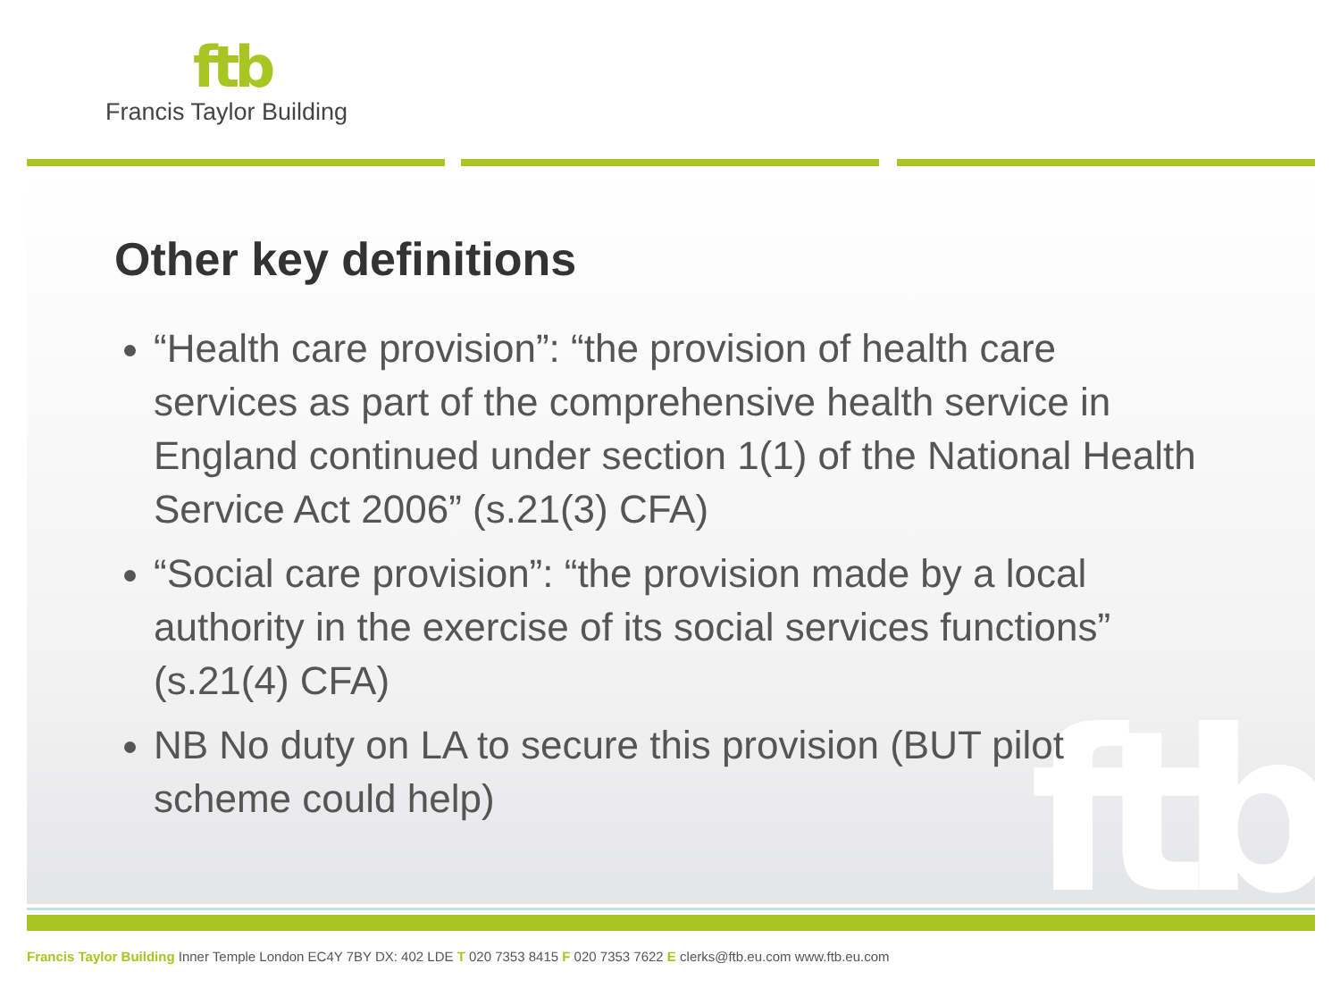ftb
Francis Taylor Building
ftb
Other key definitions
“Health care provision”: “the provision of health care services as part of the comprehensive health service in England continued under section 1(1) of the National Health Service Act 2006” (s.21(3) CFA)
“Social care provision”: “the provision made by a local authority in the exercise of its social services functions” (s.21(4) CFA)
NB No duty on LA to secure this provision (BUT pilot scheme could help)
Francis Taylor Building Inner Temple London EC4Y 7BY DX: 402 LDE T 020 7353 8415 F 020 7353 7622 E clerks@ftb.eu.com www.ftb.eu.com